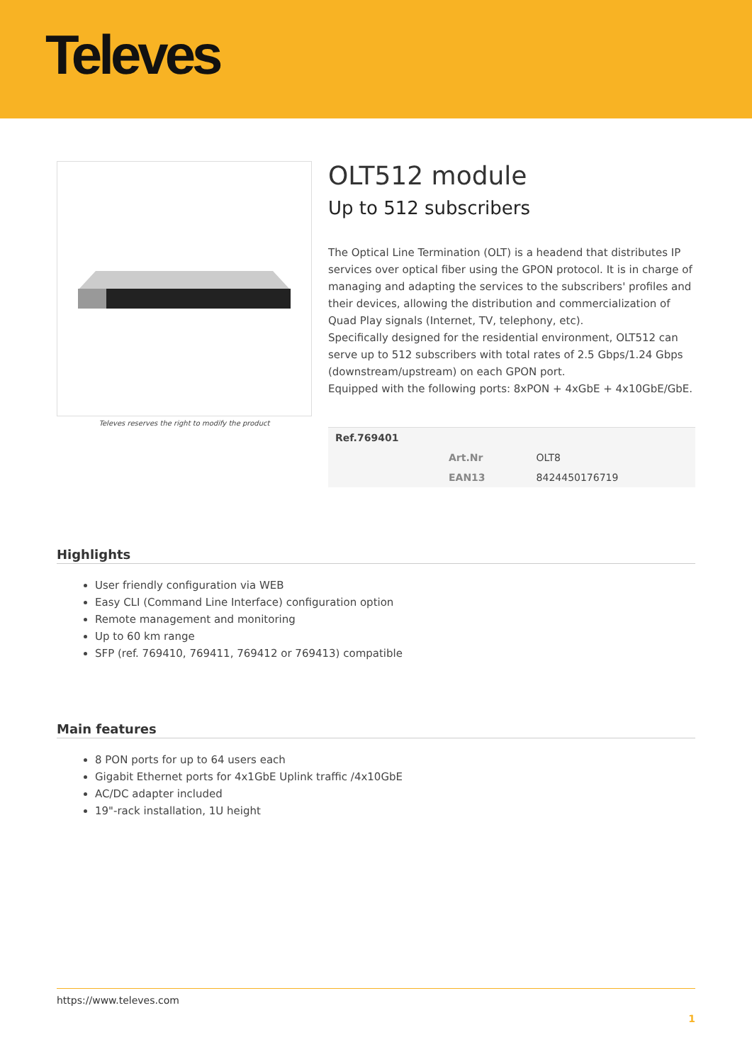Televes
Televes reserves the right to modify the product
OLT512 module
Up to 512 subscribers
The Optical Line Termination (OLT) is a headend that distributes IP services over optical fiber using the GPON protocol. It is in charge of managing and adapting the services to the subscribers' profiles and their devices, allowing the distribution and commercialization of Quad Play signals (Internet, TV, telephony, etc).
Specifically designed for the residential environment, OLT512 can serve up to 512 subscribers with total rates of 2.5 Gbps/1.24 Gbps (downstream/upstream) on each GPON port.
Equipped with the following ports: 8xPON + 4xGbE + 4x10GbE/GbE.
| Ref.769401 | | |
| --- | --- | --- |
| | Art.Nr | OLT8 |
| | EAN13 | 8424450176719 |
Highlights
User friendly configuration via WEB
Easy CLI (Command Line Interface) configuration option
Remote management and monitoring
Up to 60 km range
SFP (ref. 769410, 769411, 769412 or 769413) compatible
Main features
8 PON ports for up to 64 users each
Gigabit Ethernet ports for 4x1GbE Uplink traffic /4x10GbE
AC/DC adapter included
19"-rack installation, 1U height
https://www.televes.com
1